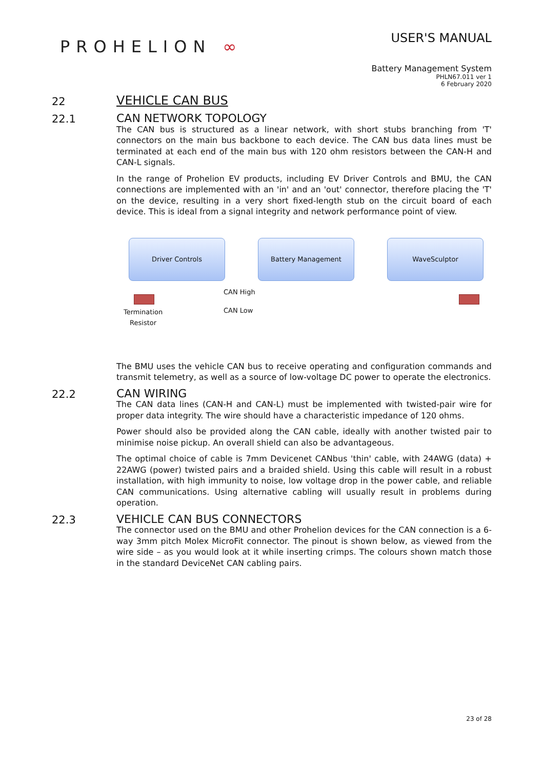PROHELION ∞
USER'S MANUAL
Battery Management System
PHLN67.011 ver 1
6 February 2020
22
VEHICLE CAN BUS
22.1
CAN NETWORK TOPOLOGY
The CAN bus is structured as a linear network, with short stubs branching from 'T' connectors on the main bus backbone to each device. The CAN bus data lines must be terminated at each end of the main bus with 120 ohm resistors between the CAN-H and CAN-L signals.
In the range of Prohelion EV products, including EV Driver Controls and BMU, the CAN connections are implemented with an 'in' and an 'out' connector, therefore placing the 'T' on the device, resulting in a very short fixed-length stub on the circuit board of each device. This is ideal from a signal integrity and network performance point of view.
Driver Controls Battery Management WaveSculptor
CAN High
CAN Low
Termination
Resistor
The BMU uses the vehicle CAN bus to receive operating and configuration commands and transmit telemetry, as well as a source of low-voltage DC power to operate the electronics.
22.2
CAN WIRING
The CAN data lines (CAN-H and CAN-L) must be implemented with twisted-pair wire for proper data integrity. The wire should have a characteristic impedance of 120 ohms.
Power should also be provided along the CAN cable, ideally with another twisted pair to minimise noise pickup. An overall shield can also be advantageous.
The optimal choice of cable is 7mm Devicenet CANbus 'thin' cable, with 24AWG (data) + 22AWG (power) twisted pairs and a braided shield. Using this cable will result in a robust installation, with high immunity to noise, low voltage drop in the power cable, and reliable CAN communications. Using alternative cabling will usually result in problems during operation.
22.3
VEHICLE CAN BUS CONNECTORS
The connector used on the BMU and other Prohelion devices for the CAN connection is a 6-way 3mm pitch Molex MicroFit connector. The pinout is shown below, as viewed from the wire side – as you would look at it while inserting crimps. The colours shown match those in the standard DeviceNet CAN cabling pairs.
23 of 28